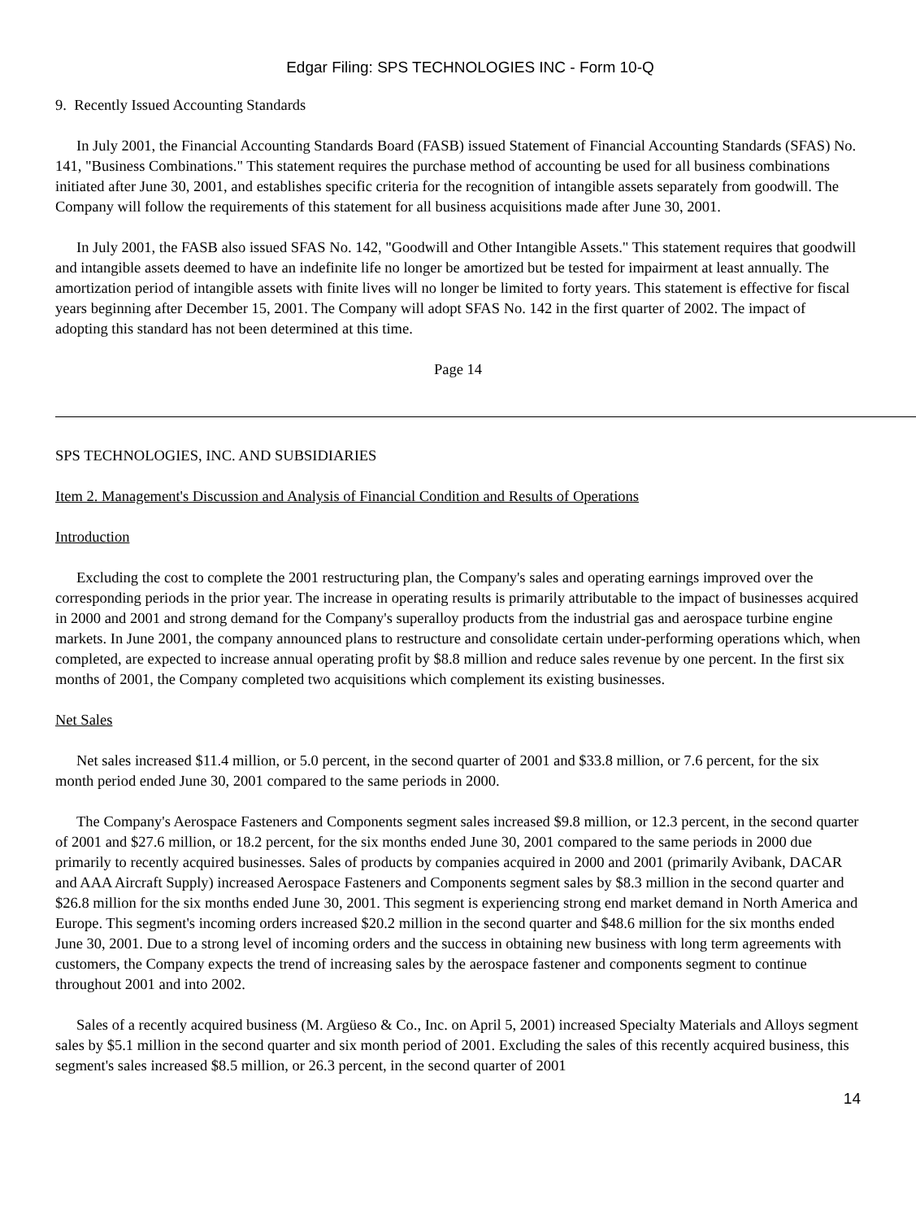Edgar Filing: SPS TECHNOLOGIES INC - Form 10-Q
9. Recently Issued Accounting Standards
In July 2001, the Financial Accounting Standards Board (FASB) issued Statement of Financial Accounting Standards (SFAS) No. 141, "Business Combinations." This statement requires the purchase method of accounting be used for all business combinations initiated after June 30, 2001, and establishes specific criteria for the recognition of intangible assets separately from goodwill. The Company will follow the requirements of this statement for all business acquisitions made after June 30, 2001.
In July 2001, the FASB also issued SFAS No. 142, "Goodwill and Other Intangible Assets." This statement requires that goodwill and intangible assets deemed to have an indefinite life no longer be amortized but be tested for impairment at least annually. The amortization period of intangible assets with finite lives will no longer be limited to forty years. This statement is effective for fiscal years beginning after December 15, 2001. The Company will adopt SFAS No. 142 in the first quarter of 2002. The impact of adopting this standard has not been determined at this time.
Page 14
SPS TECHNOLOGIES, INC. AND SUBSIDIARIES
Item 2. Management's Discussion and Analysis of Financial Condition and Results of Operations
Introduction
Excluding the cost to complete the 2001 restructuring plan, the Company's sales and operating earnings improved over the corresponding periods in the prior year. The increase in operating results is primarily attributable to the impact of businesses acquired in 2000 and 2001 and strong demand for the Company's superalloy products from the industrial gas and aerospace turbine engine markets. In June 2001, the company announced plans to restructure and consolidate certain under-performing operations which, when completed, are expected to increase annual operating profit by $8.8 million and reduce sales revenue by one percent. In the first six months of 2001, the Company completed two acquisitions which complement its existing businesses.
Net Sales
Net sales increased $11.4 million, or 5.0 percent, in the second quarter of 2001 and $33.8 million, or 7.6 percent, for the six month period ended June 30, 2001 compared to the same periods in 2000.
The Company's Aerospace Fasteners and Components segment sales increased $9.8 million, or 12.3 percent, in the second quarter of 2001 and $27.6 million, or 18.2 percent, for the six months ended June 30, 2001 compared to the same periods in 2000 due primarily to recently acquired businesses. Sales of products by companies acquired in 2000 and 2001 (primarily Avibank, DACAR and AAA Aircraft Supply) increased Aerospace Fasteners and Components segment sales by $8.3 million in the second quarter and $26.8 million for the six months ended June 30, 2001. This segment is experiencing strong end market demand in North America and Europe. This segment's incoming orders increased $20.2 million in the second quarter and $48.6 million for the six months ended June 30, 2001. Due to a strong level of incoming orders and the success in obtaining new business with long term agreements with customers, the Company expects the trend of increasing sales by the aerospace fastener and components segment to continue throughout 2001 and into 2002.
Sales of a recently acquired business (M. Argüeso & Co., Inc. on April 5, 2001) increased Specialty Materials and Alloys segment sales by $5.1 million in the second quarter and six month period of 2001. Excluding the sales of this recently acquired business, this segment's sales increased $8.5 million, or 26.3 percent, in the second quarter of 2001
14